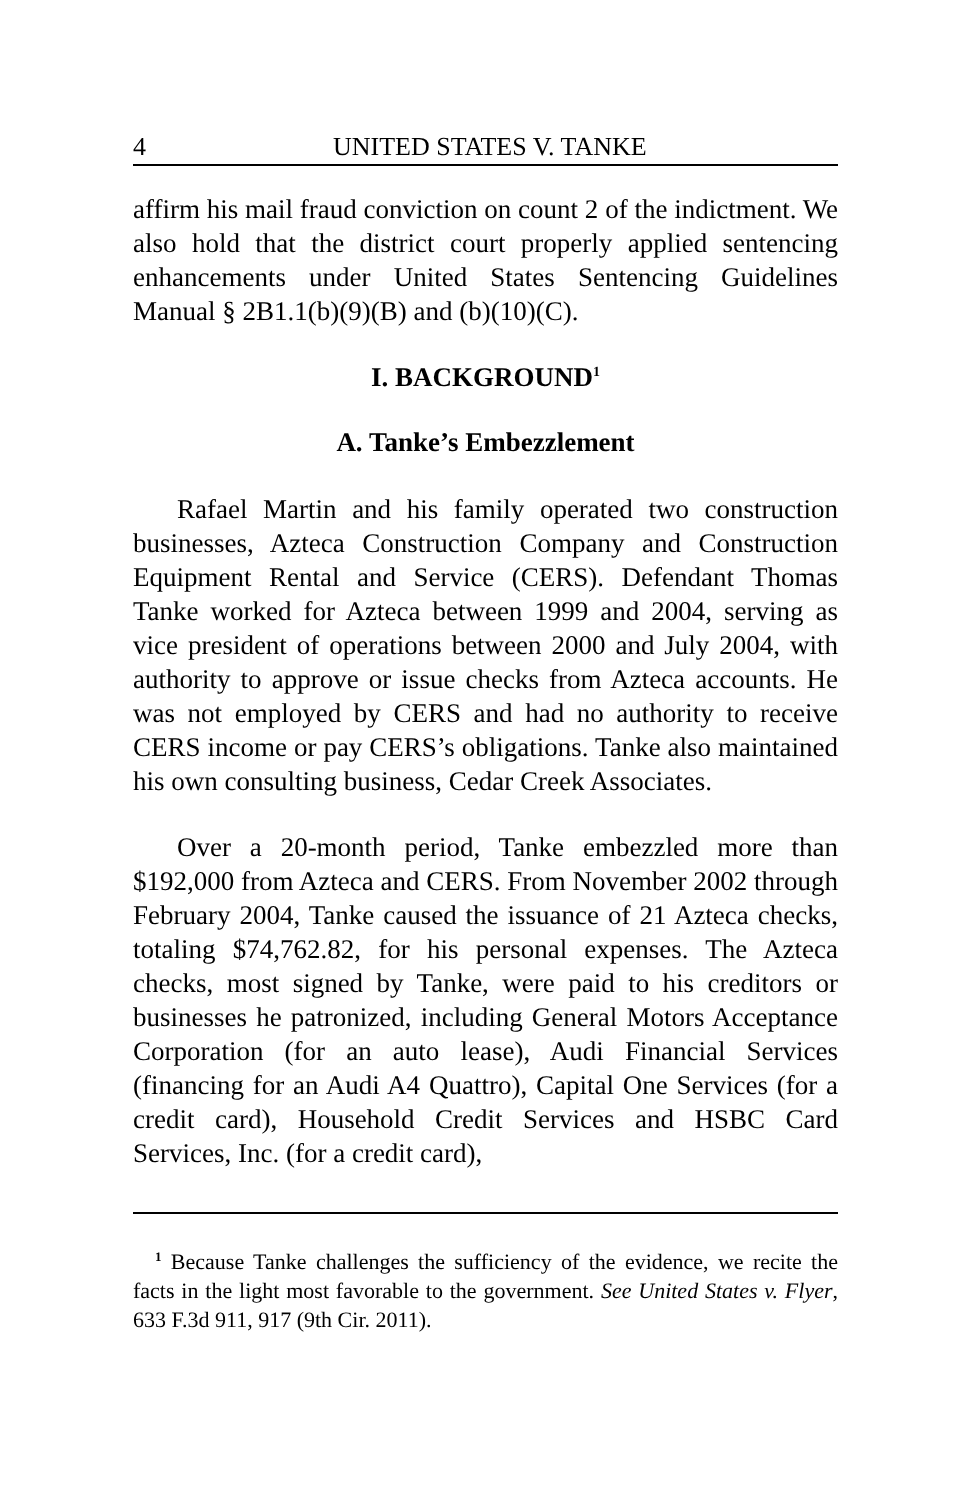4 UNITED STATES V. TANKE
affirm his mail fraud conviction on count 2 of the indictment. We also hold that the district court properly applied sentencing enhancements under United States Sentencing Guidelines Manual § 2B1.1(b)(9)(B) and (b)(10)(C).
I. BACKGROUND<sup>1</sup>
A. Tanke’s Embezzlement
Rafael Martin and his family operated two construction businesses, Azteca Construction Company and Construction Equipment Rental and Service (CERS). Defendant Thomas Tanke worked for Azteca between 1999 and 2004, serving as vice president of operations between 2000 and July 2004, with authority to approve or issue checks from Azteca accounts. He was not employed by CERS and had no authority to receive CERS income or pay CERS’s obligations. Tanke also maintained his own consulting business, Cedar Creek Associates.
Over a 20-month period, Tanke embezzled more than $192,000 from Azteca and CERS. From November 2002 through February 2004, Tanke caused the issuance of 21 Azteca checks, totaling $74,762.82, for his personal expenses. The Azteca checks, most signed by Tanke, were paid to his creditors or businesses he patronized, including General Motors Acceptance Corporation (for an auto lease), Audi Financial Services (financing for an Audi A4 Quattro), Capital One Services (for a credit card), Household Credit Services and HSBC Card Services, Inc. (for a credit card),
<sup>1</sup> Because Tanke challenges the sufficiency of the evidence, we recite the facts in the light most favorable to the government. See United States v. Flyer, 633 F.3d 911, 917 (9th Cir. 2011).